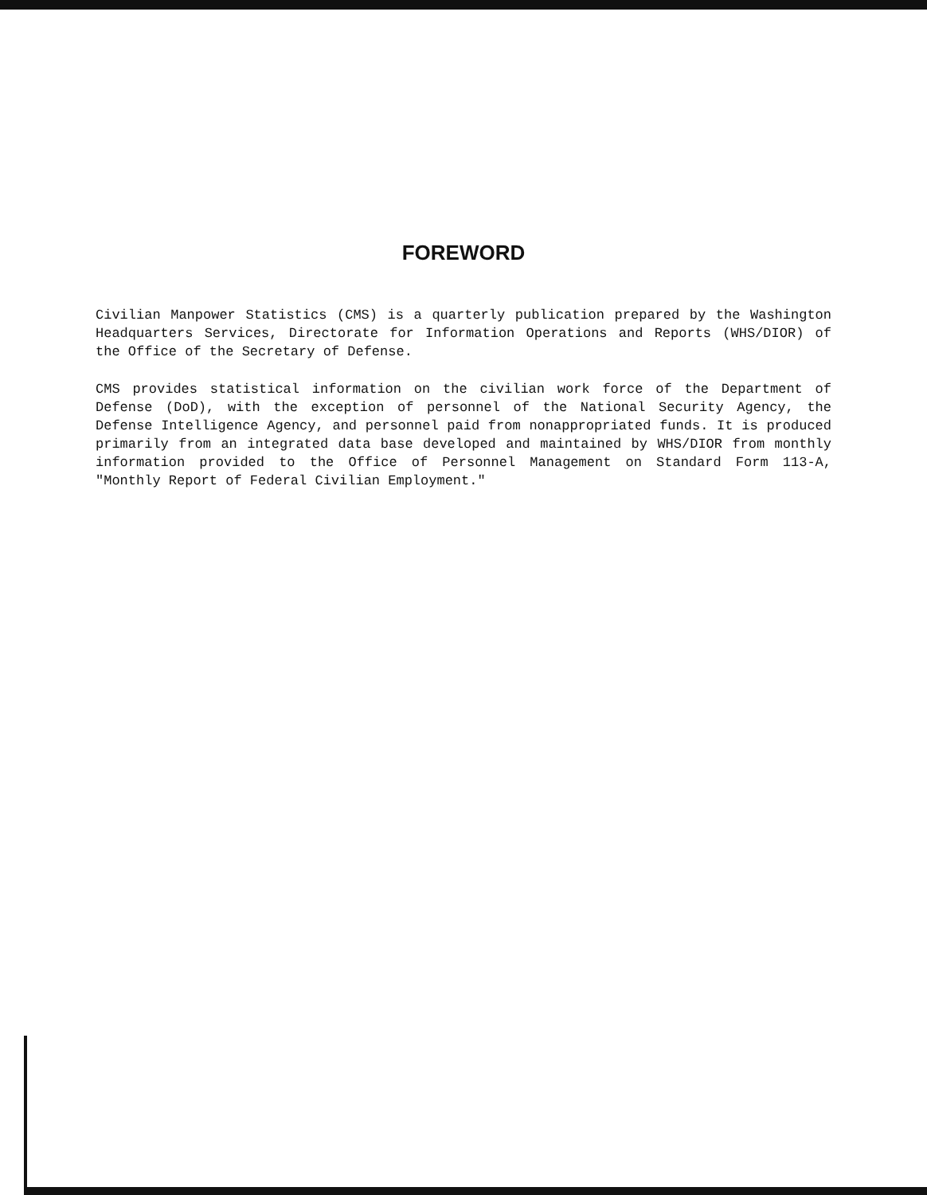FOREWORD
Civilian Manpower Statistics (CMS) is a quarterly publication prepared by the Washington Headquarters Services, Directorate for Information Operations and Reports (WHS/DIOR) of the Office of the Secretary of Defense.
CMS provides statistical information on the civilian work force of the Department of Defense (DoD), with the exception of personnel of the National Security Agency, the Defense Intelligence Agency, and personnel paid from nonappropriated funds. It is produced primarily from an integrated data base developed and maintained by WHS/DIOR from monthly information provided to the Office of Personnel Management on Standard Form 113-A, "Monthly Report of Federal Civilian Employment."